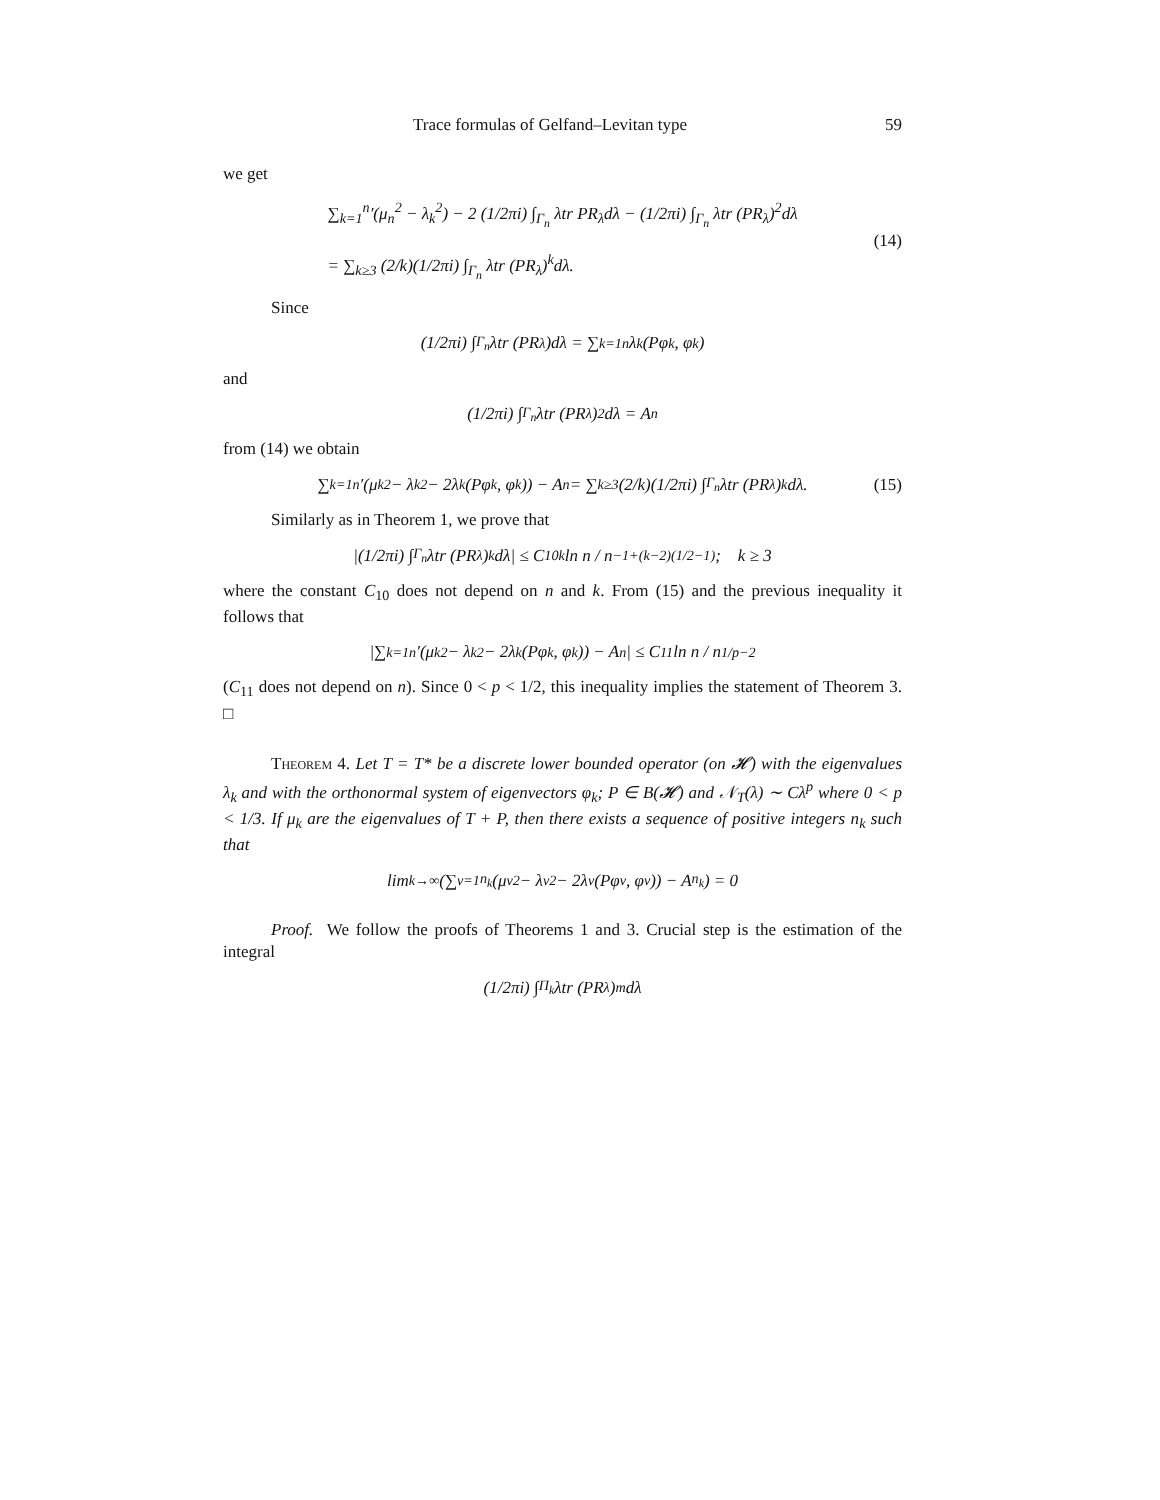Trace formulas of Gelfand–Levitan type 59
we get
∑<sub>k=1</sub><sup>n</sup>′(μ<sub>n</sub><sup>2</sup> − λ<sub>k</sub><sup>2</sup>) − 2 (1/2πi) ∫<sub>Γ<sub>n</sub></sub> λtr PR<sub>λ</sub>dλ − (1/2πi) ∫<sub>Γ<sub>n</sub></sub> λtr (PR<sub>λ</sub>)<sup>2</sup>dλ
= ∑<sub>k≥3</sub> (2/k)(1/2πi) ∫<sub>Γ<sub>n</sub></sub> λtr (PR<sub>λ</sub>)<sup>k</sup>dλ.
(14)
Since
(1/2πi) ∫<sub>Γ<sub>n</sub></sub> λtr (PR<sub>λ</sub>)dλ = ∑<sub>k=1</sub><sup>n</sup> λ<sub>k</sub>(Pφ<sub>k</sub>, φ<sub>k</sub>)
and
(1/2πi) ∫<sub>Γ<sub>n</sub></sub> λtr (PR<sub>λ</sub>)<sup>2</sup>dλ = A<sub>n</sub>
from (14) we obtain
∑<sub>k=1</sub><sup>n</sup>′(μ<sub>k</sub><sup>2</sup> − λ<sub>k</sub><sup>2</sup> − 2λ<sub>k</sub>(Pφ<sub>k</sub>, φ<sub>k</sub>)) − A<sub>n</sub> = ∑<sub>k≥3</sub> (2/k)(1/2πi) ∫<sub>Γ<sub>n</sub></sub> λtr (PR<sub>λ</sub>)<sup>k</sup>dλ. (15)
Similarly as in Theorem 1, we prove that
|(1/2πi) ∫<sub>Γ<sub>n</sub></sub> λtr (PR<sub>λ</sub>)<sup>k</sup>dλ| ≤ C<sub>10</sub><sup>k</sup> ln n / n<sup>−1+(k−2)(1/2−1)</sup>; k ≥ 3
where the constant C<sub>10</sub> does not depend on n and k. From (15) and the previous inequality it follows that
|∑<sub>k=1</sub><sup>n</sup>′(μ<sub>k</sub><sup>2</sup> − λ<sub>k</sub><sup>2</sup> − 2λ<sub>k</sub>(Pφ<sub>k</sub>, φ<sub>k</sub>)) − A<sub>n</sub>| ≤ C<sub>11</sub> ln n / n<sup>1/p−2</sup>
(C<sub>11</sub> does not depend on n). Since 0 < p < 1/2, this inequality implies the statement of Theorem 3. □
Theorem 4. Let T = T* be a discrete lower bounded operator (on 𝓗) with the eigenvalues λ<sub>k</sub> and with the orthonormal system of eigenvectors φ<sub>k</sub>; P ∈ B(𝓗) and 𝒩<sub>T</sub>(λ) ∼ Cλ<sup>p</sup> where 0 < p < 1/3. If μ<sub>k</sub> are the eigenvalues of T + P, then there exists a sequence of positive integers n<sub>k</sub> such that
lim<sub>k→∞</sub> (∑<sub>ν=1</sub><sup>n<sub>k</sub></sup>(μ<sub>ν</sub><sup>2</sup> − λ<sub>ν</sub><sup>2</sup> − 2λ<sub>ν</sub>(Pφ<sub>ν</sub>, φ<sub>ν</sub>)) − A<sub>n<sub>k</sub></sub>) = 0
Proof. We follow the proofs of Theorems 1 and 3. Crucial step is the estimation of the integral
(1/2πi) ∫<sub>Π<sub>k</sub></sub> λtr (PR<sub>λ</sub>)<sup>m</sup>dλ